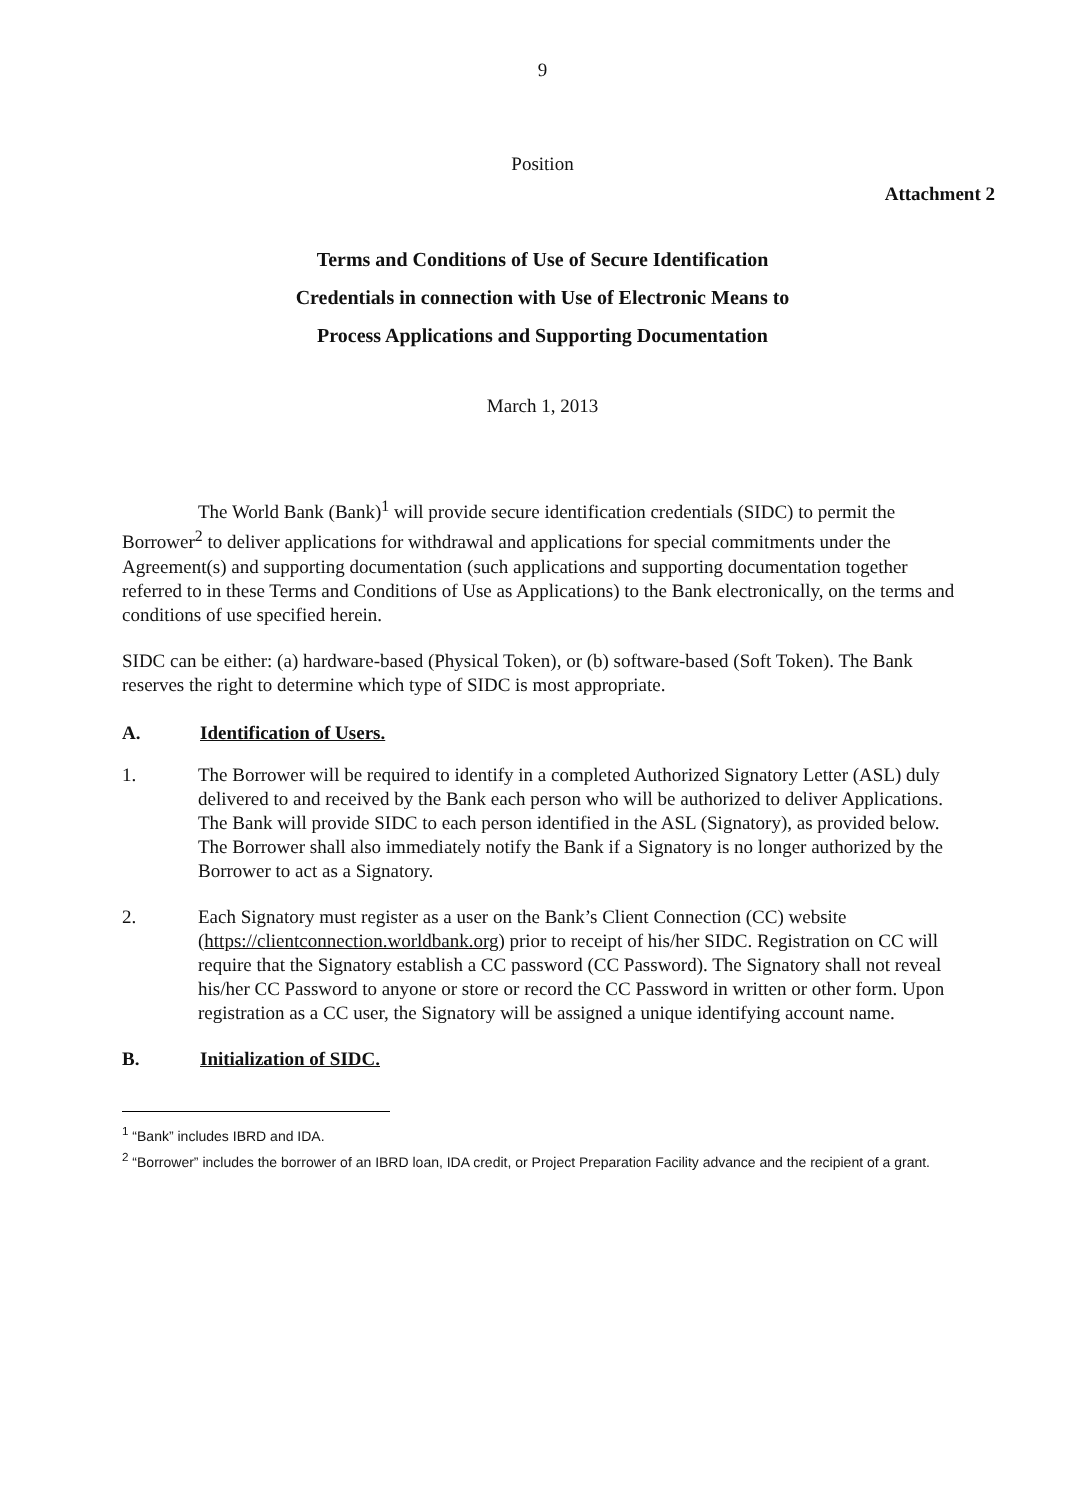9
Position
Attachment 2
Terms and Conditions of Use of Secure Identification
Credentials in connection with Use of Electronic Means to
Process Applications and Supporting Documentation
March 1, 2013
The World Bank (Bank)<sup>1</sup> will provide secure identification credentials (SIDC) to permit the Borrower<sup>2</sup> to deliver applications for withdrawal and applications for special commitments under the Agreement(s) and supporting documentation (such applications and supporting documentation together referred to in these Terms and Conditions of Use as Applications) to the Bank electronically, on the terms and conditions of use specified herein.
SIDC can be either: (a) hardware-based (Physical Token), or (b) software-based (Soft Token). The Bank reserves the right to determine which type of SIDC is most appropriate.
A. Identification of Users.
1. The Borrower will be required to identify in a completed Authorized Signatory Letter (ASL) duly delivered to and received by the Bank each person who will be authorized to deliver Applications. The Bank will provide SIDC to each person identified in the ASL (Signatory), as provided below. The Borrower shall also immediately notify the Bank if a Signatory is no longer authorized by the Borrower to act as a Signatory.
2. Each Signatory must register as a user on the Bank’s Client Connection (CC) website (https://clientconnection.worldbank.org) prior to receipt of his/her SIDC. Registration on CC will require that the Signatory establish a CC password (CC Password). The Signatory shall not reveal his/her CC Password to anyone or store or record the CC Password in written or other form. Upon registration as a CC user, the Signatory will be assigned a unique identifying account name.
B. Initialization of SIDC.
<sup>1</sup> “Bank” includes IBRD and IDA.
<sup>2</sup> “Borrower” includes the borrower of an IBRD loan, IDA credit, or Project Preparation Facility advance and the recipient of a grant.